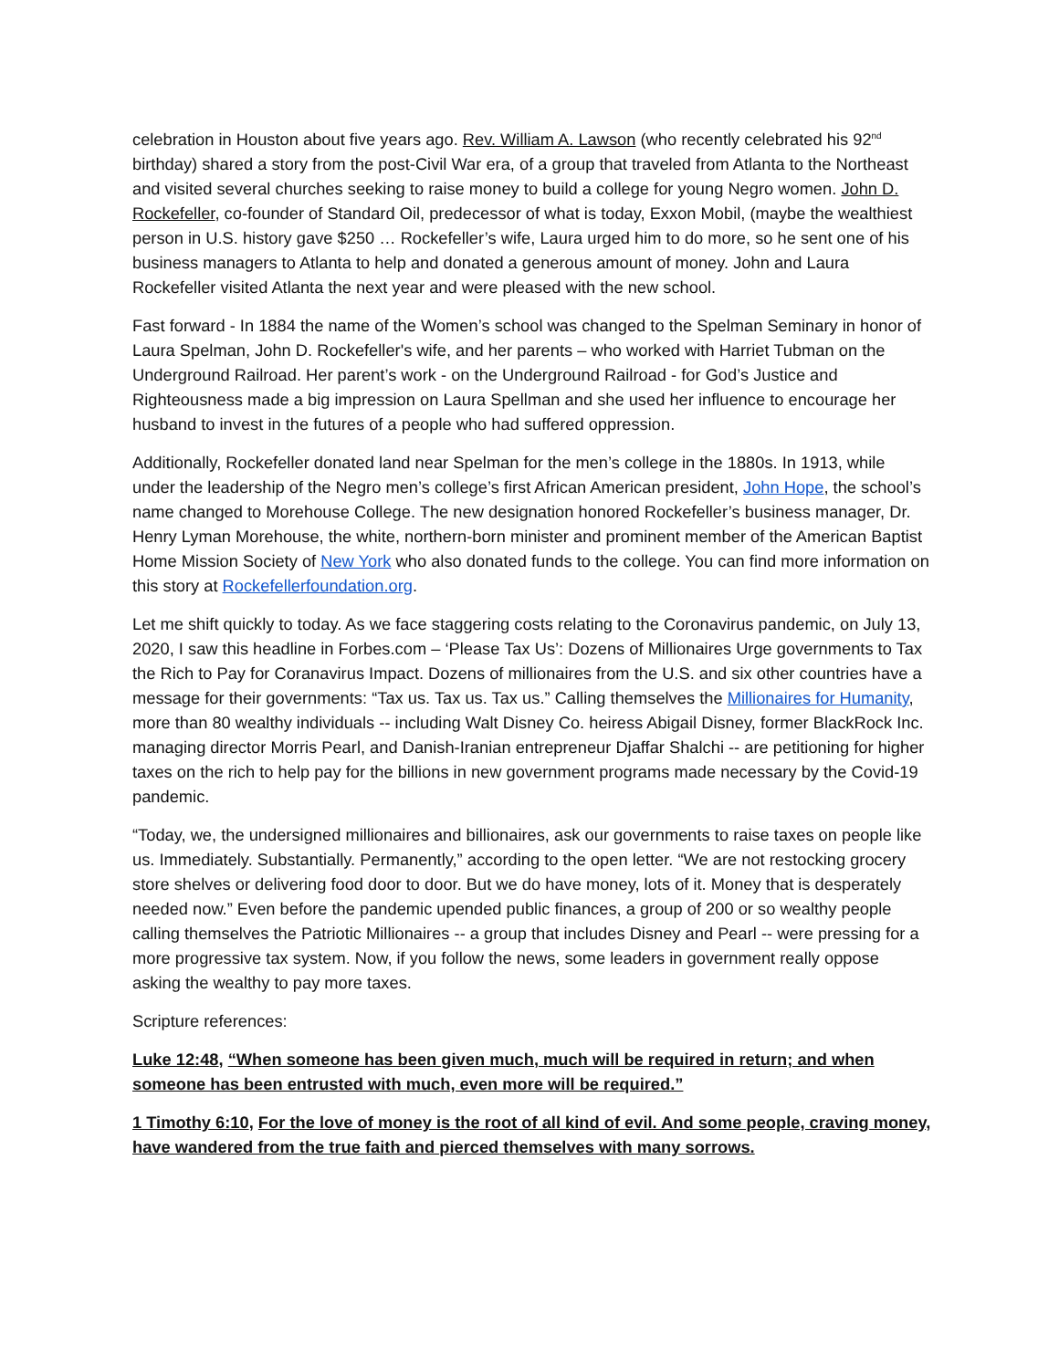celebration in Houston about five years ago. Rev. William A. Lawson (who recently celebrated his 92<sup>nd</sup> birthday) shared a story from the post-Civil War era, of a group that traveled from Atlanta to the Northeast and visited several churches seeking to raise money to build a college for young Negro women. John D. Rockefeller, co-founder of Standard Oil, predecessor of what is today, Exxon Mobil, (maybe the wealthiest person in U.S. history gave $250 … Rockefeller’s wife, Laura urged him to do more, so he sent one of his business managers to Atlanta to help and donated a generous amount of money. John and Laura Rockefeller visited Atlanta the next year and were pleased with the new school.
Fast forward - In 1884 the name of the Women’s school was changed to the Spelman Seminary in honor of Laura Spelman, John D. Rockefeller's wife, and her parents – who worked with Harriet Tubman on the Underground Railroad. Her parent’s work - on the Underground Railroad - for God’s Justice and Righteousness made a big impression on Laura Spellman and she used her influence to encourage her husband to invest in the futures of a people who had suffered oppression.
Additionally, Rockefeller donated land near Spelman for the men’s college in the 1880s. In 1913, while under the leadership of the Negro men’s college’s first African American president, John Hope, the school’s name changed to Morehouse College. The new designation honored Rockefeller’s business manager, Dr. Henry Lyman Morehouse, the white, northern-born minister and prominent member of the American Baptist Home Mission Society of New York who also donated funds to the college. You can find more information on this story at Rockefellerfoundation.org.
Let me shift quickly to today. As we face staggering costs relating to the Coronavirus pandemic, on July 13, 2020, I saw this headline in Forbes.com – ‘Please Tax Us’: Dozens of Millionaires Urge governments to Tax the Rich to Pay for Coranavirus Impact. Dozens of millionaires from the U.S. and six other countries have a message for their governments: “Tax us. Tax us. Tax us.” Calling themselves the Millionaires for Humanity, more than 80 wealthy individuals -- including Walt Disney Co. heiress Abigail Disney, former BlackRock Inc. managing director Morris Pearl, and Danish-Iranian entrepreneur Djaffar Shalchi -- are petitioning for higher taxes on the rich to help pay for the billions in new government programs made necessary by the Covid-19 pandemic.
“Today, we, the undersigned millionaires and billionaires, ask our governments to raise taxes on people like us. Immediately. Substantially. Permanently,” according to the open letter. “We are not restocking grocery store shelves or delivering food door to door. But we do have money, lots of it. Money that is desperately needed now.” Even before the pandemic upended public finances, a group of 200 or so wealthy people calling themselves the Patriotic Millionaires -- a group that includes Disney and Pearl -- were pressing for a more progressive tax system. Now, if you follow the news, some leaders in government really oppose asking the wealthy to pay more taxes.
Scripture references:
Luke 12:48, “When someone has been given much, much will be required in return; and when someone has been entrusted with much, even more will be required.”
1 Timothy 6:10, For the love of money is the root of all kind of evil. And some people, craving money, have wandered from the true faith and pierced themselves with many sorrows.